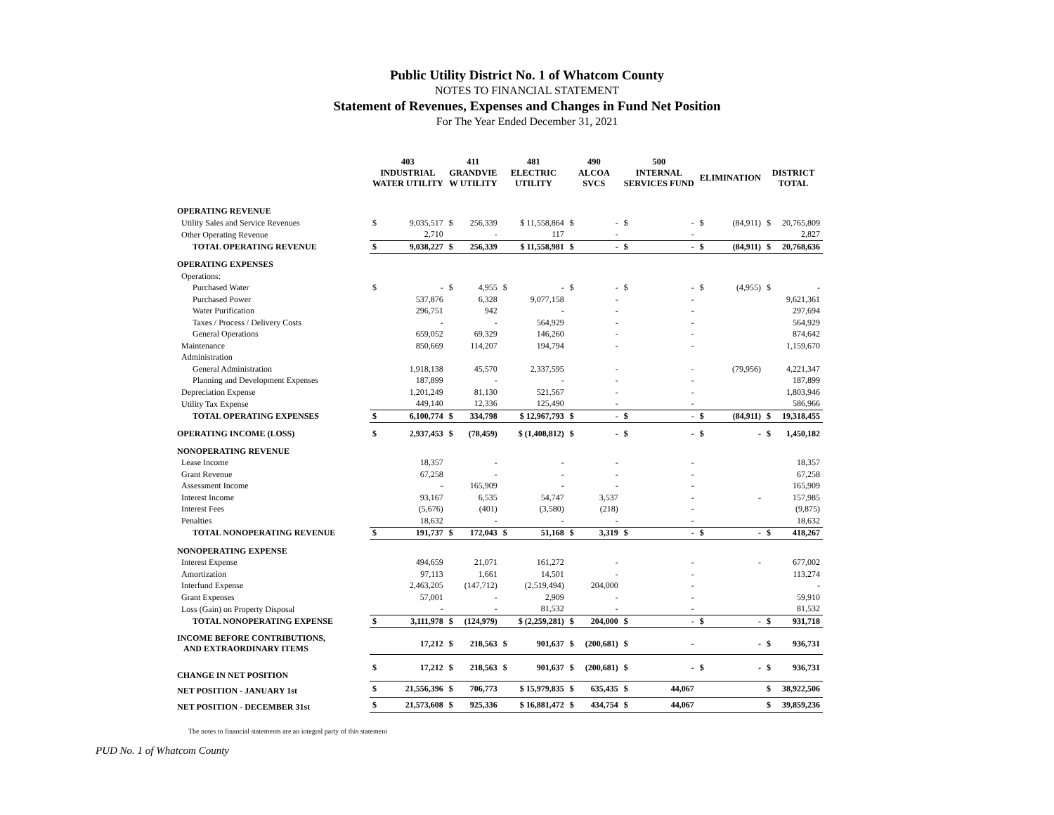Public Utility District No. 1 of Whatcom County
NOTES TO FINANCIAL STATEMENT
Statement of Revenues, Expenses and Changes in Fund Net Position
For The Year Ended December 31, 2021
| | 403 | | 411 | | 481 | | 490 | | 500 | | | | | |
| --- | --- | --- | --- | --- | --- | --- | --- | --- | --- | --- | --- | --- | --- | --- |
| | INDUSTRIAL WATER UTILITY | | GRANDVIE W UTILITY | | ELECTRIC UTILITY | | ALCOA SVCS | | INTERNAL SERVICES FUND | | ELIMINATION | | DISTRICT TOTAL | |
| OPERATING REVENUE | | | | | | | | | | | | | | |
| Utility Sales and Service Revenues | $ | 9,035,517 | $ | 256,339 | | $ 11,558,864 | $ | - | $ | - | $ | (84,911) | $ | 20,765,809 |
| Other Operating Revenue | | 2,710 | | - | | 117 | | - | | - | | | | 2,827 |
| TOTAL OPERATING REVENUE | $ | 9,038,227 | $ | 256,339 | | $ 11,558,981 | $ | - | $ | - | $ | (84,911) | $ | 20,768,636 |
| OPERATING EXPENSES | | | | | | | | | | | | | | |
| Operations: | | | | | | | | | | | | | | |
| Purchased Water | $ | - | $ | 4,955 | $ | - | $ | - | $ | - | $ | (4,955) | $ | - |
| Purchased Power | | 537,876 | | 6,328 | | 9,077,158 | | - | | - | | | | 9,621,361 |
| Water Purification | | 296,751 | | 942 | | - | | - | | - | | | | 297,694 |
| Taxes / Process / Delivery Costs | | - | | - | | 564,929 | | - | | - | | | | 564,929 |
| General Operations | | 659,052 | | 69,329 | | 146,260 | | - | | - | | | | 874,642 |
| Maintenance | | 850,669 | | 114,207 | | 194,794 | | - | | - | | | | 1,159,670 |
| Administration | | | | | | | | | | | | | | |
| General Administration | | 1,918,138 | | 45,570 | | 2,337,595 | | - | | - | | (79,956) | | 4,221,347 |
| Planning and Development Expenses | | 187,899 | | - | | - | | - | | - | | | | 187,899 |
| Depreciation Expense | | 1,201,249 | | 81,130 | | 521,567 | | - | | - | | | | 1,803,946 |
| Utility Tax Expense | | 449,140 | | 12,336 | | 125,490 | | - | | - | | | | 586,966 |
| TOTAL OPERATING EXPENSES | $ | 6,100,774 | $ | 334,798 | | $ 12,967,793 | $ | - | $ | - | $ | (84,911) | $ | 19,318,455 |
| OPERATING INCOME (LOSS) | $ | 2,937,453 | $ | (78,459) | | $ (1,408,812) | $ | - | $ | - | $ | - | $ | 1,450,182 |
| NONOPERATING REVENUE | | | | | | | | | | | | | | |
| Lease Income | | 18,357 | | - | | - | | - | | - | | | | 18,357 |
| Grant Revenue | | 67,258 | | - | | - | | - | | - | | | | 67,258 |
| Assessment Income | | - | | 165,909 | | - | | - | | - | | | | 165,909 |
| Interest Income | | 93,167 | | 6,535 | | 54,747 | | 3,537 | | - | | - | | 157,985 |
| Interest Fees | | (5,676) | | (401) | | (3,580) | | (218) | | - | | | | (9,875) |
| Penalties | | 18,632 | | - | | - | | - | | - | | | | 18,632 |
| TOTAL NONOPERATING REVENUE | $ | 191,737 | $ | 172,043 | $ | 51,168 | $ | 3,319 | $ | - | $ | - | $ | 418,267 |
| NONOPERATING EXPENSE | | | | | | | | | | | | | | |
| Interest Expense | | 494,659 | | 21,071 | | 161,272 | | - | | - | | - | | 677,002 |
| Amortization | | 97,113 | | 1,661 | | 14,501 | | - | | - | | | | 113,274 |
| Interfund Expense | | 2,463,205 | | (147,712) | | (2,519,494) | | 204,000 | | - | | | | - |
| Grant Expenses | | 57,001 | | - | | 2,909 | | - | | - | | | | 59,910 |
| Loss (Gain) on Property Disposal | | - | | - | | 81,532 | | - | | - | | | | 81,532 |
| TOTAL NONOPERATING EXPENSE | $ | 3,111,978 | $ | (124,979) | | $ (2,259,281) | $ | 204,000 | $ | - | $ | - | $ | 931,718 |
| INCOME BEFORE CONTRIBUTIONS, AND EXTRAORDINARY ITEMS | | 17,212 | $ | 218,563 | $ | 901,637 | $ | (200,681) | $ | - | | - | $ | 936,731 |
| CHANGE IN NET POSITION | $ | 17,212 | $ | 218,563 | $ | 901,637 | $ | (200,681) | $ | - | $ | - | $ | 936,731 |
| NET POSITION - JANUARY 1st | $ | 21,556,396 | $ | 706,773 | | $ 15,979,835 | $ | 635,435 | $ | 44,067 | | | $ | 38,922,506 |
| NET POSITION - DECEMBER 31st | $ | 21,573,608 | $ | 925,336 | | $ 16,881,472 | $ | 434,754 | $ | 44,067 | | | $ | 39,859,236 |
The notes to financial statements are an integral party of this statement
PUD No. 1 of Whatcom County